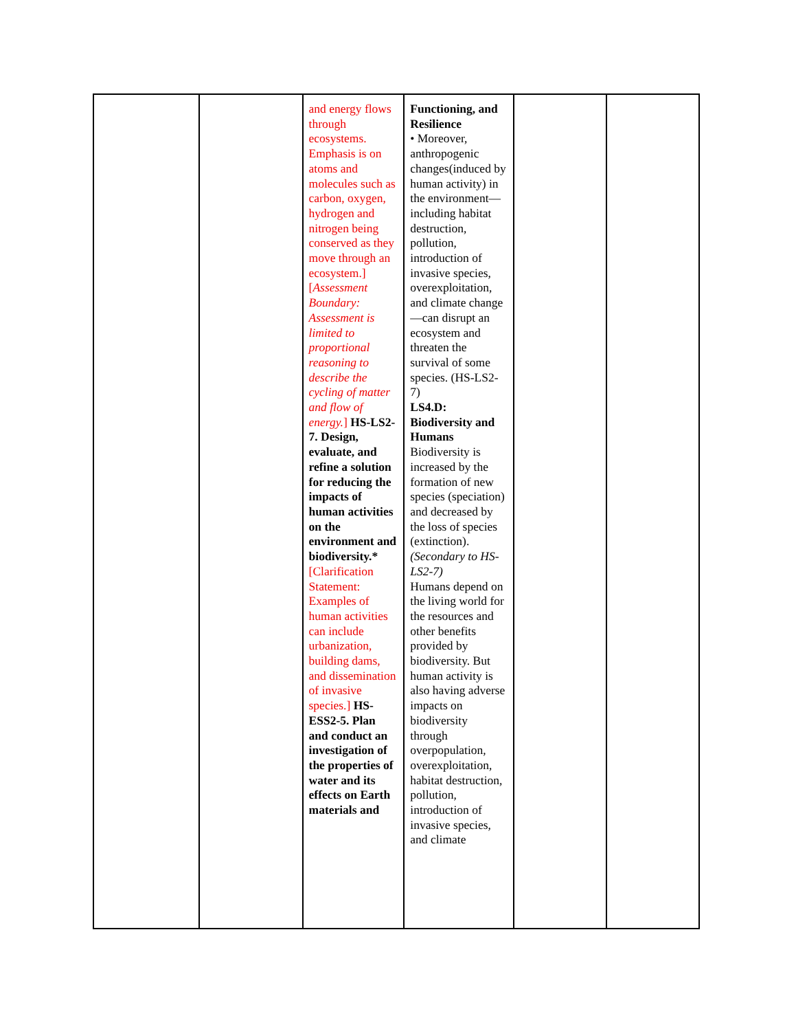| | | and energy flows through ecosystems. Emphasis is on atoms and molecules such as carbon, oxygen, hydrogen and nitrogen being conserved as they move through an ecosystem.] [ Assessment Boundary: Assessment is limited to proportional reasoning to describe the cycling of matter and flow of energy. ] HS-LS2-7. Design, evaluate, and refine a solution for reducing the impacts of human activities on the environment and biodiversity.* [Clarification Statement: Examples of human activities can include urbanization, building dams, and dissemination of invasive species.] HS-ESS2-5. Plan and conduct an investigation of the properties of water and its effects on Earth materials and | Functioning, and Resilience • Moreover, anthropogenic changes(induced by human activity) in the environment—including habitat destruction, pollution, introduction of invasive species, overexploitation, and climate change—can disrupt an ecosystem and threaten the survival of some species. (HS-LS2-7) LS4.D: Biodiversity and Humans Biodiversity is increased by the formation of new species (speciation) and decreased by the loss of species (extinction). (Secondary to HS-LS2-7) Humans depend on the living world for the resources and other benefits provided by biodiversity. But human activity is also having adverse impacts on biodiversity through overpopulation, overexploitation, habitat destruction, pollution, introduction of invasive species, and climate | | |